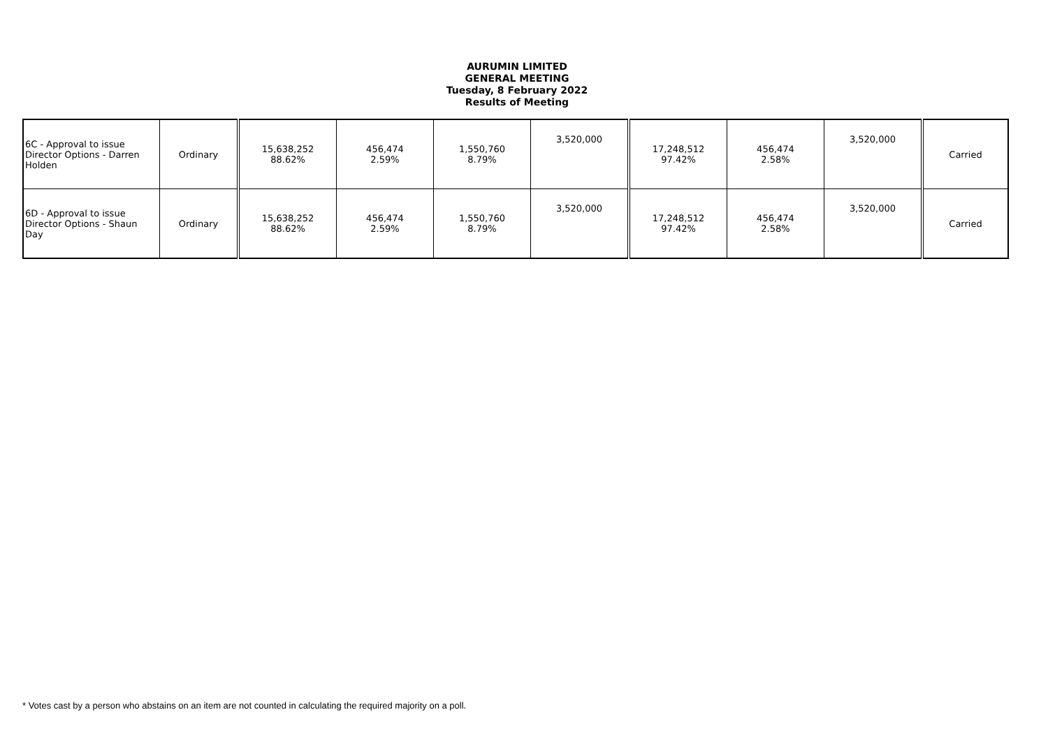AURUMIN LIMITED
GENERAL MEETING
Tuesday, 8 February 2022
Results of Meeting
| 6C - Approval to issue Director Options - Darren Holden | Ordinary | 15,638,252 88.62% | 456,474 2.59% | 1,550,760 8.79% | 3,520,000 | 17,248,512 97.42% | 456,474 2.58% | 3,520,000 | Carried |
| 6D - Approval to issue Director Options - Shaun Day | Ordinary | 15,638,252 88.62% | 456,474 2.59% | 1,550,760 8.79% | 3,520,000 | 17,248,512 97.42% | 456,474 2.58% | 3,520,000 | Carried |
* Votes cast by a person who abstains on an item are not counted in calculating the required majority on a poll.